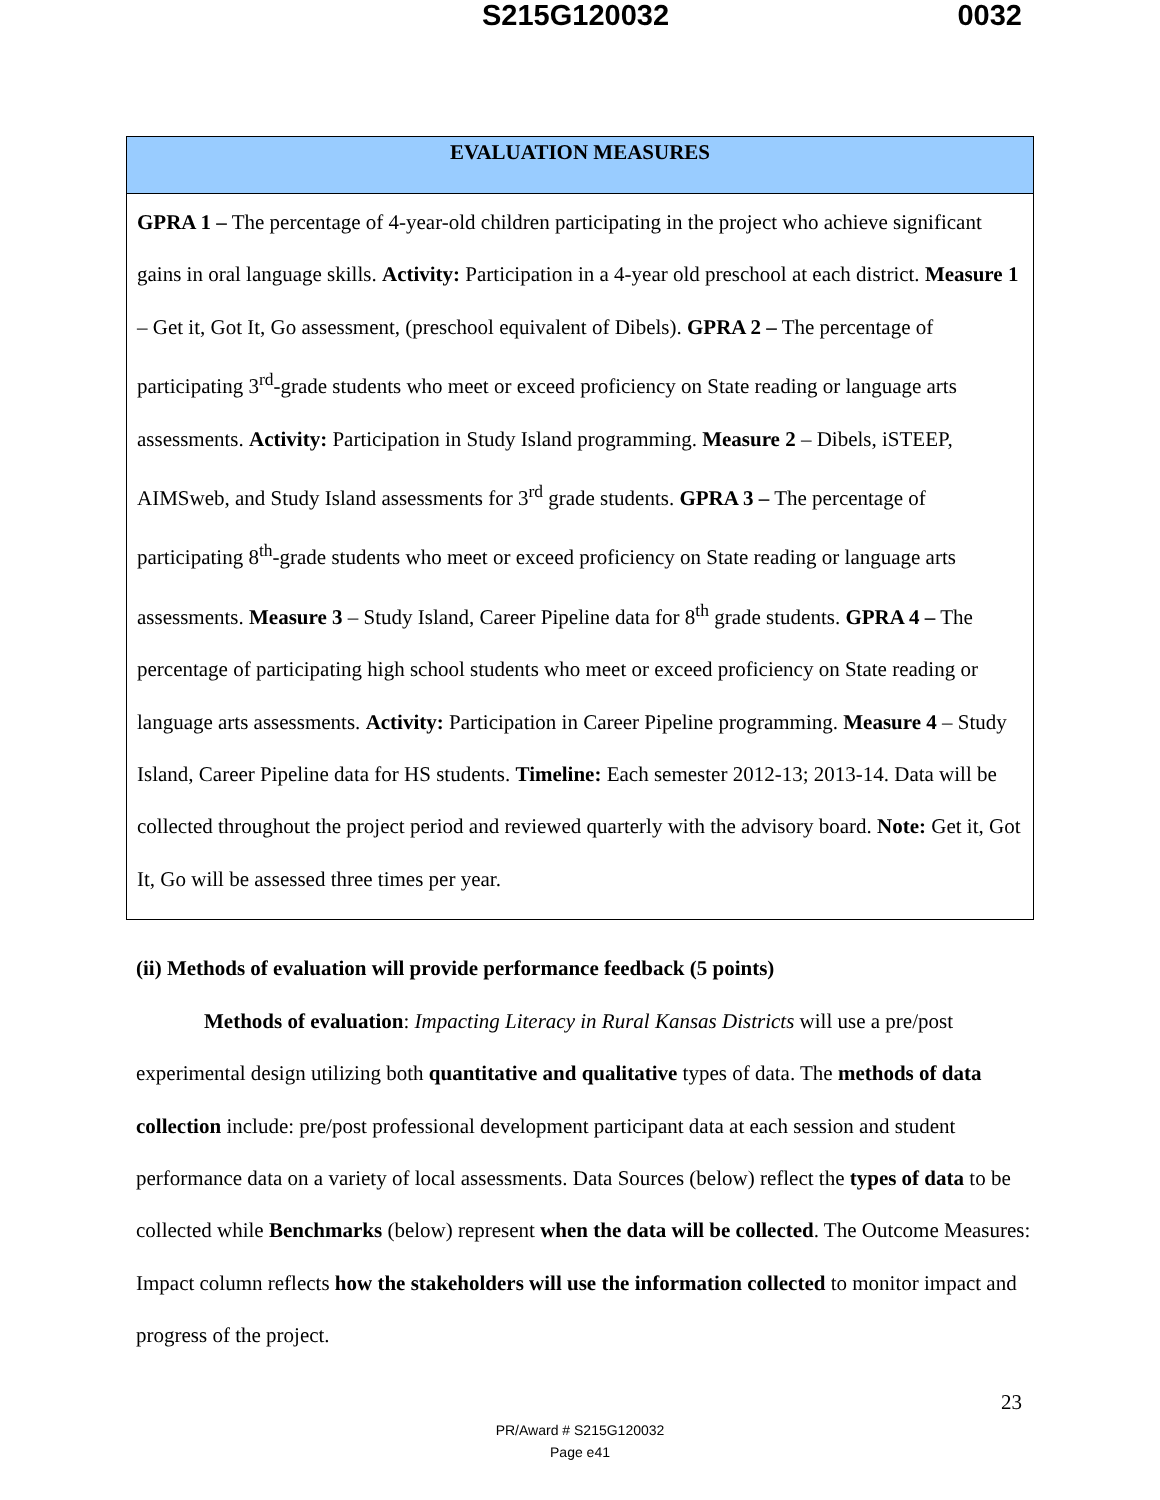S215G120032 0032
| EVALUATION MEASURES |
| --- |
| GPRA 1 – The percentage of 4-year-old children participating in the project who achieve significant gains in oral language skills. Activity: Participation in a 4-year old preschool at each district. Measure 1 – Get it, Got It, Go assessment, (preschool equivalent of Dibels). GPRA 2 – The percentage of participating 3<sup>rd</sup>-grade students who meet or exceed proficiency on State reading or language arts assessments. Activity: Participation in Study Island programming. Measure 2 – Dibels, iSTEEP, AIMSweb, and Study Island assessments for 3<sup>rd</sup> grade students. GPRA 3 – The percentage of participating 8<sup>th</sup>-grade students who meet or exceed proficiency on State reading or language arts assessments. Measure 3 – Study Island, Career Pipeline data for 8<sup>th</sup> grade students. GPRA 4 – The percentage of participating high school students who meet or exceed proficiency on State reading or language arts assessments. Activity: Participation in Career Pipeline programming. Measure 4 – Study Island, Career Pipeline data for HS students. Timeline: Each semester 2012-13; 2013-14. Data will be collected throughout the project period and reviewed quarterly with the advisory board. Note: Get it, Got It, Go will be assessed three times per year. |
(ii) Methods of evaluation will provide performance feedback (5 points)
Methods of evaluation: Impacting Literacy in Rural Kansas Districts will use a pre/post experimental design utilizing both quantitative and qualitative types of data. The methods of data collection include: pre/post professional development participant data at each session and student performance data on a variety of local assessments. Data Sources (below) reflect the types of data to be collected while Benchmarks (below) represent when the data will be collected. The Outcome Measures: Impact column reflects how the stakeholders will use the information collected to monitor impact and progress of the project.
23
PR/Award # S215G120032
Page e41